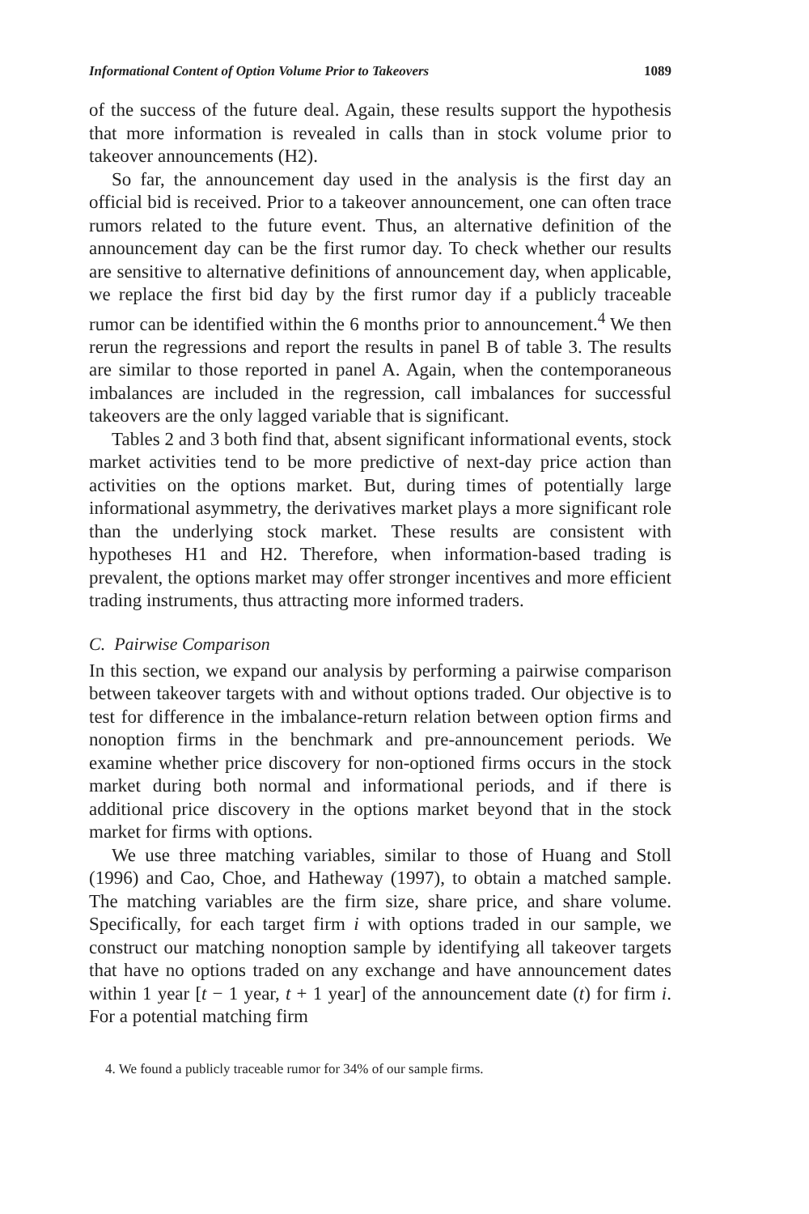Informational Content of Option Volume Prior to Takeovers 1089
of the success of the future deal. Again, these results support the hypothesis that more information is revealed in calls than in stock volume prior to takeover announcements (H2).
So far, the announcement day used in the analysis is the first day an official bid is received. Prior to a takeover announcement, one can often trace rumors related to the future event. Thus, an alternative definition of the announcement day can be the first rumor day. To check whether our results are sensitive to alternative definitions of announcement day, when applicable, we replace the first bid day by the first rumor day if a publicly traceable rumor can be identified within the 6 months prior to announcement.<sup>4</sup> We then rerun the regressions and report the results in panel B of table 3. The results are similar to those reported in panel A. Again, when the contemporaneous imbalances are included in the regression, call imbalances for successful takeovers are the only lagged variable that is significant.
Tables 2 and 3 both find that, absent significant informational events, stock market activities tend to be more predictive of next-day price action than activities on the options market. But, during times of potentially large informational asymmetry, the derivatives market plays a more significant role than the underlying stock market. These results are consistent with hypotheses H1 and H2. Therefore, when information-based trading is prevalent, the options market may offer stronger incentives and more efficient trading instruments, thus attracting more informed traders.
C. Pairwise Comparison
In this section, we expand our analysis by performing a pairwise comparison between takeover targets with and without options traded. Our objective is to test for difference in the imbalance-return relation between option firms and nonoption firms in the benchmark and pre-announcement periods. We examine whether price discovery for non-optioned firms occurs in the stock market during both normal and informational periods, and if there is additional price discovery in the options market beyond that in the stock market for firms with options.
We use three matching variables, similar to those of Huang and Stoll (1996) and Cao, Choe, and Hatheway (1997), to obtain a matched sample. The matching variables are the firm size, share price, and share volume. Specifically, for each target firm i with options traded in our sample, we construct our matching nonoption sample by identifying all takeover targets that have no options traded on any exchange and have announcement dates within 1 year [t − 1 year, t + 1 year] of the announcement date (t) for firm i. For a potential matching firm
4. We found a publicly traceable rumor for 34% of our sample firms.